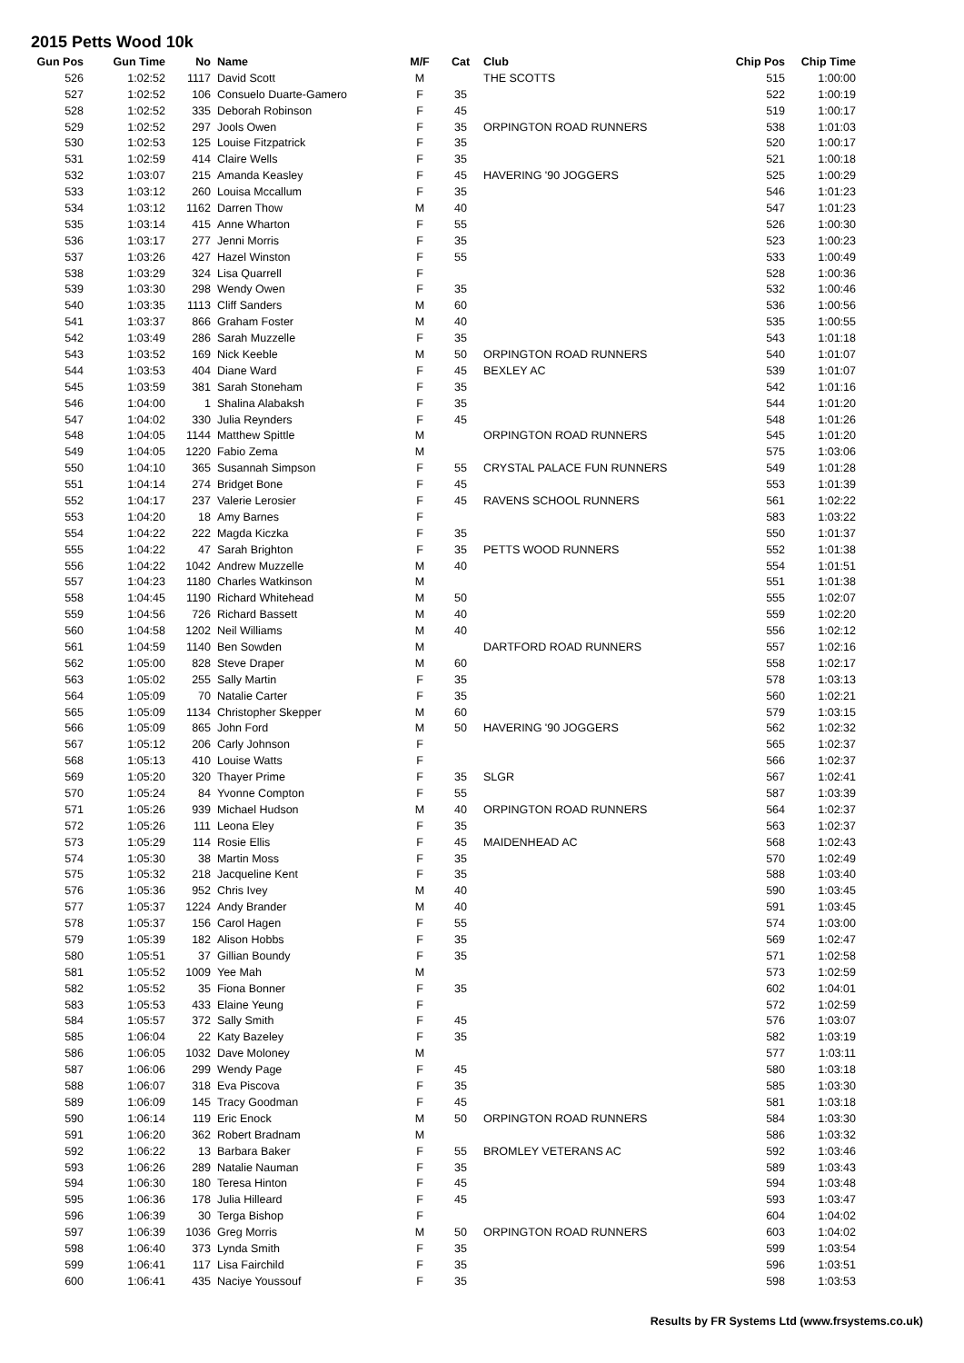2015 Petts Wood 10k
| Gun Pos | Gun Time | No | Name | M/F | Cat | Club | Chip Pos | Chip Time |
| --- | --- | --- | --- | --- | --- | --- | --- | --- |
| 526 | 1:02:52 | 1117 | David Scott | M | | THE SCOTTS | 515 | 1:00:00 |
| 527 | 1:02:52 | 106 | Consuelo Duarte-Gamero | F | 35 | | 522 | 1:00:19 |
| 528 | 1:02:52 | 335 | Deborah Robinson | F | 45 | | 519 | 1:00:17 |
| 529 | 1:02:52 | 297 | Jools Owen | F | 35 | ORPINGTON ROAD RUNNERS | 538 | 1:01:03 |
| 530 | 1:02:53 | 125 | Louise Fitzpatrick | F | 35 | | 520 | 1:00:17 |
| 531 | 1:02:59 | 414 | Claire Wells | F | 35 | | 521 | 1:00:18 |
| 532 | 1:03:07 | 215 | Amanda Keasley | F | 45 | HAVERING '90 JOGGERS | 525 | 1:00:29 |
| 533 | 1:03:12 | 260 | Louisa Mccallum | F | 35 | | 546 | 1:01:23 |
| 534 | 1:03:12 | 1162 | Darren Thow | M | 40 | | 547 | 1:01:23 |
| 535 | 1:03:14 | 415 | Anne Wharton | F | 55 | | 526 | 1:00:30 |
| 536 | 1:03:17 | 277 | Jenni Morris | F | 35 | | 523 | 1:00:23 |
| 537 | 1:03:26 | 427 | Hazel Winston | F | 55 | | 533 | 1:00:49 |
| 538 | 1:03:29 | 324 | Lisa Quarrell | F | | | 528 | 1:00:36 |
| 539 | 1:03:30 | 298 | Wendy Owen | F | 35 | | 532 | 1:00:46 |
| 540 | 1:03:35 | 1113 | Cliff Sanders | M | 60 | | 536 | 1:00:56 |
| 541 | 1:03:37 | 866 | Graham Foster | M | 40 | | 535 | 1:00:55 |
| 542 | 1:03:49 | 286 | Sarah Muzzelle | F | 35 | | 543 | 1:01:18 |
| 543 | 1:03:52 | 169 | Nick Keeble | M | 50 | ORPINGTON ROAD RUNNERS | 540 | 1:01:07 |
| 544 | 1:03:53 | 404 | Diane Ward | F | 45 | BEXLEY AC | 539 | 1:01:07 |
| 545 | 1:03:59 | 381 | Sarah Stoneham | F | 35 | | 542 | 1:01:16 |
| 546 | 1:04:00 | 1 | Shalina Alabaksh | F | 35 | | 544 | 1:01:20 |
| 547 | 1:04:02 | 330 | Julia Reynders | F | 45 | | 548 | 1:01:26 |
| 548 | 1:04:05 | 1144 | Matthew Spittle | M | | ORPINGTON ROAD RUNNERS | 545 | 1:01:20 |
| 549 | 1:04:05 | 1220 | Fabio Zema | M | | | 575 | 1:03:06 |
| 550 | 1:04:10 | 365 | Susannah Simpson | F | 55 | CRYSTAL PALACE FUN RUNNERS | 549 | 1:01:28 |
| 551 | 1:04:14 | 274 | Bridget Bone | F | 45 | | 553 | 1:01:39 |
| 552 | 1:04:17 | 237 | Valerie Lerosier | F | 45 | RAVENS SCHOOL RUNNERS | 561 | 1:02:22 |
| 553 | 1:04:20 | 18 | Amy Barnes | F | | | 583 | 1:03:22 |
| 554 | 1:04:22 | 222 | Magda Kiczka | F | 35 | | 550 | 1:01:37 |
| 555 | 1:04:22 | 47 | Sarah Brighton | F | 35 | PETTS WOOD RUNNERS | 552 | 1:01:38 |
| 556 | 1:04:22 | 1042 | Andrew Muzzelle | M | 40 | | 554 | 1:01:51 |
| 557 | 1:04:23 | 1180 | Charles Watkinson | M | | | 551 | 1:01:38 |
| 558 | 1:04:45 | 1190 | Richard Whitehead | M | 50 | | 555 | 1:02:07 |
| 559 | 1:04:56 | 726 | Richard Bassett | M | 40 | | 559 | 1:02:20 |
| 560 | 1:04:58 | 1202 | Neil Williams | M | 40 | | 556 | 1:02:12 |
| 561 | 1:04:59 | 1140 | Ben Sowden | M | | DARTFORD ROAD RUNNERS | 557 | 1:02:16 |
| 562 | 1:05:00 | 828 | Steve Draper | M | 60 | | 558 | 1:02:17 |
| 563 | 1:05:02 | 255 | Sally Martin | F | 35 | | 578 | 1:03:13 |
| 564 | 1:05:09 | 70 | Natalie Carter | F | 35 | | 560 | 1:02:21 |
| 565 | 1:05:09 | 1134 | Christopher Skepper | M | 60 | | 579 | 1:03:15 |
| 566 | 1:05:09 | 865 | John Ford | M | 50 | HAVERING '90 JOGGERS | 562 | 1:02:32 |
| 567 | 1:05:12 | 206 | Carly Johnson | F | | | 565 | 1:02:37 |
| 568 | 1:05:13 | 410 | Louise Watts | F | | | 566 | 1:02:37 |
| 569 | 1:05:20 | 320 | Thayer Prime | F | 35 | SLGR | 567 | 1:02:41 |
| 570 | 1:05:24 | 84 | Yvonne Compton | F | 55 | | 587 | 1:03:39 |
| 571 | 1:05:26 | 939 | Michael Hudson | M | 40 | ORPINGTON ROAD RUNNERS | 564 | 1:02:37 |
| 572 | 1:05:26 | 111 | Leona Eley | F | 35 | | 563 | 1:02:37 |
| 573 | 1:05:29 | 114 | Rosie Ellis | F | 45 | MAIDENHEAD AC | 568 | 1:02:43 |
| 574 | 1:05:30 | 38 | Martin Moss | F | 35 | | 570 | 1:02:49 |
| 575 | 1:05:32 | 218 | Jacqueline Kent | F | 35 | | 588 | 1:03:40 |
| 576 | 1:05:36 | 952 | Chris Ivey | M | 40 | | 590 | 1:03:45 |
| 577 | 1:05:37 | 1224 | Andy Brander | M | 40 | | 591 | 1:03:45 |
| 578 | 1:05:37 | 156 | Carol Hagen | F | 55 | | 574 | 1:03:00 |
| 579 | 1:05:39 | 182 | Alison Hobbs | F | 35 | | 569 | 1:02:47 |
| 580 | 1:05:51 | 37 | Gillian Boundy | F | 35 | | 571 | 1:02:58 |
| 581 | 1:05:52 | 1009 | Yee Mah | M | | | 573 | 1:02:59 |
| 582 | 1:05:52 | 35 | Fiona Bonner | F | 35 | | 602 | 1:04:01 |
| 583 | 1:05:53 | 433 | Elaine Yeung | F | | | 572 | 1:02:59 |
| 584 | 1:05:57 | 372 | Sally Smith | F | 45 | | 576 | 1:03:07 |
| 585 | 1:06:04 | 22 | Katy Bazeley | F | 35 | | 582 | 1:03:19 |
| 586 | 1:06:05 | 1032 | Dave Moloney | M | | | 577 | 1:03:11 |
| 587 | 1:06:06 | 299 | Wendy Page | F | 45 | | 580 | 1:03:18 |
| 588 | 1:06:07 | 318 | Eva Piscova | F | 35 | | 585 | 1:03:30 |
| 589 | 1:06:09 | 145 | Tracy Goodman | F | 45 | | 581 | 1:03:18 |
| 590 | 1:06:14 | 119 | Eric Enock | M | 50 | ORPINGTON ROAD RUNNERS | 584 | 1:03:30 |
| 591 | 1:06:20 | 362 | Robert Bradnam | M | | | 586 | 1:03:32 |
| 592 | 1:06:22 | 13 | Barbara Baker | F | 55 | BROMLEY VETERANS AC | 592 | 1:03:46 |
| 593 | 1:06:26 | 289 | Natalie Nauman | F | 35 | | 589 | 1:03:43 |
| 594 | 1:06:30 | 180 | Teresa Hinton | F | 45 | | 594 | 1:03:48 |
| 595 | 1:06:36 | 178 | Julia Hilleard | F | 45 | | 593 | 1:03:47 |
| 596 | 1:06:39 | 30 | Terga Bishop | F | | | 604 | 1:04:02 |
| 597 | 1:06:39 | 1036 | Greg Morris | M | 50 | ORPINGTON ROAD RUNNERS | 603 | 1:04:02 |
| 598 | 1:06:40 | 373 | Lynda Smith | F | 35 | | 599 | 1:03:54 |
| 599 | 1:06:41 | 117 | Lisa Fairchild | F | 35 | | 596 | 1:03:51 |
| 600 | 1:06:41 | 435 | Naciye Youssouf | F | 35 | | 598 | 1:03:53 |
Results by FR Systems Ltd (www.frsystems.co.uk)